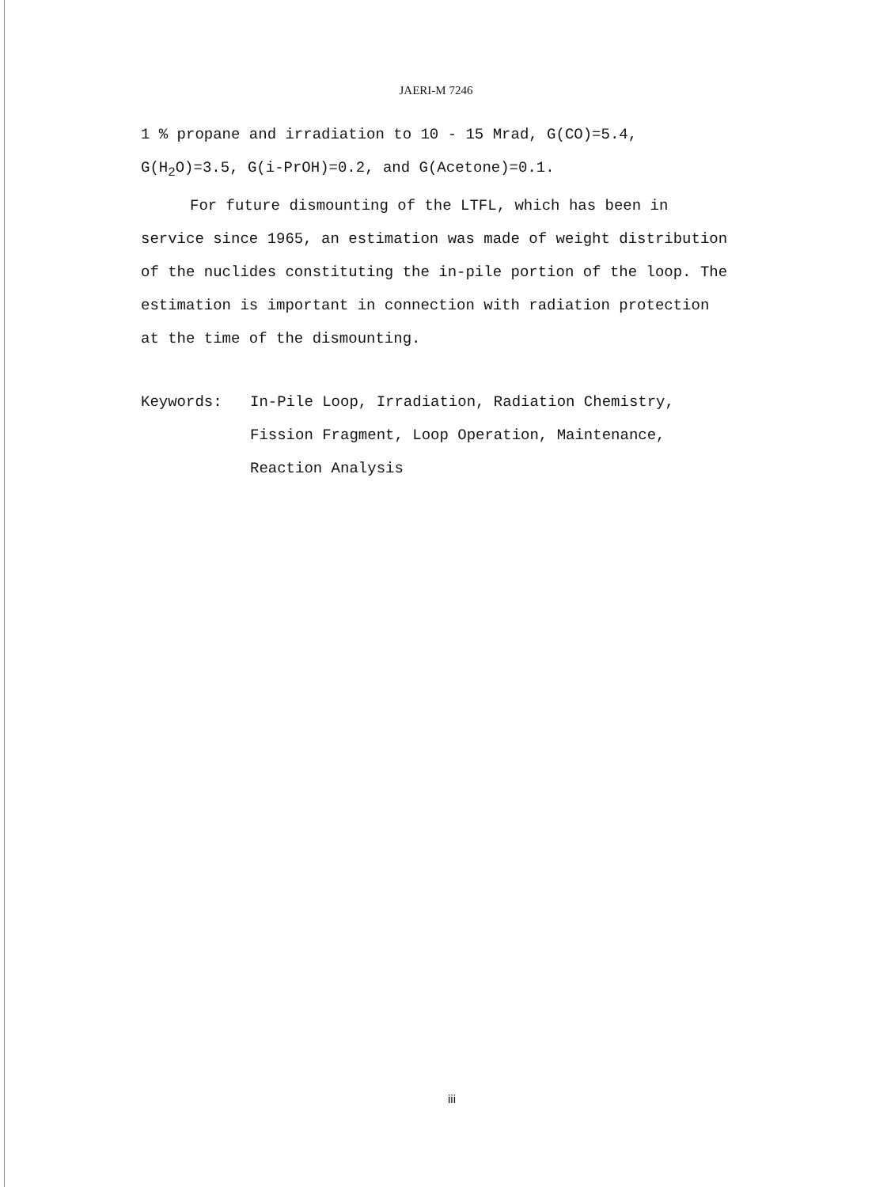JAERI-M 7246
1 % propane and irradiation to 10 - 15 Mrad, G(CO)=5.4, G(H<sub>2</sub>O)=3.5, G(i-PrOH)=0.2, and G(Acetone)=0.1.
For future dismounting of the LTFL, which has been in service since 1965, an estimation was made of weight distribution of the nuclides constituting the in-pile portion of the loop. The estimation is important in connection with radiation protection at the time of the dismounting.
Keywords: In-Pile Loop, Irradiation, Radiation Chemistry, Fission Fragment, Loop Operation, Maintenance, Reaction Analysis
iii